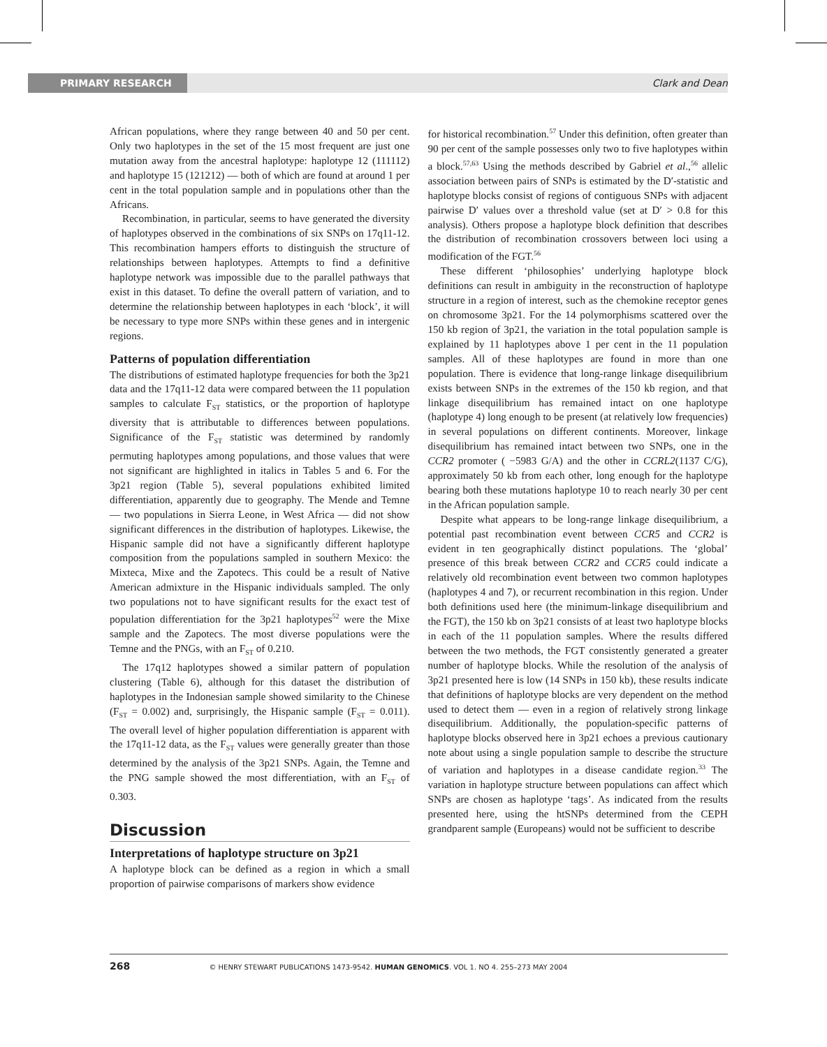PRIMARY RESEARCH Clark and Dean
African populations, where they range between 40 and 50 per cent. Only two haplotypes in the set of the 15 most frequent are just one mutation away from the ancestral haplotype: haplotype 12 (111112) and haplotype 15 (121212) — both of which are found at around 1 per cent in the total population sample and in populations other than the Africans.
Recombination, in particular, seems to have generated the diversity of haplotypes observed in the combinations of six SNPs on 17q11-12. This recombination hampers efforts to distinguish the structure of relationships between haplotypes. Attempts to find a definitive haplotype network was impossible due to the parallel pathways that exist in this dataset. To define the overall pattern of variation, and to determine the relationship between haplotypes in each ‘block’, it will be necessary to type more SNPs within these genes and in intergenic regions.
Patterns of population differentiation
The distributions of estimated haplotype frequencies for both the 3p21 data and the 17q11-12 data were compared between the 11 population samples to calculate F<sub>ST</sub> statistics, or the proportion of haplotype diversity that is attributable to differences between populations. Significance of the F<sub>ST</sub> statistic was determined by randomly permuting haplotypes among populations, and those values that were not significant are highlighted in italics in Tables 5 and 6. For the 3p21 region (Table 5), several populations exhibited limited differentiation, apparently due to geography. The Mende and Temne — two populations in Sierra Leone, in West Africa — did not show significant differences in the distribution of haplotypes. Likewise, the Hispanic sample did not have a significantly different haplotype composition from the populations sampled in southern Mexico: the Mixteca, Mixe and the Zapotecs. This could be a result of Native American admixture in the Hispanic individuals sampled. The only two populations not to have significant results for the exact test of population differentiation for the 3p21 haplotypes<sup>52</sup> were the Mixe sample and the Zapotecs. The most diverse populations were the Temne and the PNGs, with an F<sub>ST</sub> of 0.210.
The 17q12 haplotypes showed a similar pattern of population clustering (Table 6), although for this dataset the distribution of haplotypes in the Indonesian sample showed similarity to the Chinese (F<sub>ST</sub> = 0.002) and, surprisingly, the Hispanic sample (F<sub>ST</sub> = 0.011). The overall level of higher population differentiation is apparent with the 17q11-12 data, as the F<sub>ST</sub> values were generally greater than those determined by the analysis of the 3p21 SNPs. Again, the Temne and the PNG sample showed the most differentiation, with an F<sub>ST</sub> of 0.303.
Discussion
Interpretations of haplotype structure on 3p21
A haplotype block can be defined as a region in which a small proportion of pairwise comparisons of markers show evidence
for historical recombination.<sup>57</sup> Under this definition, often greater than 90 per cent of the sample possesses only two to five haplotypes within a block.<sup>57,63</sup> Using the methods described by Gabriel et al.,<sup>56</sup> allelic association between pairs of SNPs is estimated by the D′-statistic and haplotype blocks consist of regions of contiguous SNPs with adjacent pairwise D′ values over a threshold value (set at D′ > 0.8 for this analysis). Others propose a haplotype block definition that describes the distribution of recombination crossovers between loci using a modification of the FGT.<sup>56</sup>
These different ‘philosophies’ underlying haplotype block definitions can result in ambiguity in the reconstruction of haplotype structure in a region of interest, such as the chemokine receptor genes on chromosome 3p21. For the 14 polymorphisms scattered over the 150 kb region of 3p21, the variation in the total population sample is explained by 11 haplotypes above 1 per cent in the 11 population samples. All of these haplotypes are found in more than one population. There is evidence that long-range linkage disequilibrium exists between SNPs in the extremes of the 150 kb region, and that linkage disequilibrium has remained intact on one haplotype (haplotype 4) long enough to be present (at relatively low frequencies) in several populations on different continents. Moreover, linkage disequilibrium has remained intact between two SNPs, one in the CCR2 promoter ( −5983 G/A) and the other in CCRL2(1137 C/G), approximately 50 kb from each other, long enough for the haplotype bearing both these mutations haplotype 10 to reach nearly 30 per cent in the African population sample.
Despite what appears to be long-range linkage disequilibrium, a potential past recombination event between CCR5 and CCR2 is evident in ten geographically distinct populations. The ‘global’ presence of this break between CCR2 and CCR5 could indicate a relatively old recombination event between two common haplotypes (haplotypes 4 and 7), or recurrent recombination in this region. Under both definitions used here (the minimum-linkage disequilibrium and the FGT), the 150 kb on 3p21 consists of at least two haplotype blocks in each of the 11 population samples. Where the results differed between the two methods, the FGT consistently generated a greater number of haplotype blocks. While the resolution of the analysis of 3p21 presented here is low (14 SNPs in 150 kb), these results indicate that definitions of haplotype blocks are very dependent on the method used to detect them — even in a region of relatively strong linkage disequilibrium. Additionally, the population-specific patterns of haplotype blocks observed here in 3p21 echoes a previous cautionary note about using a single population sample to describe the structure of variation and haplotypes in a disease candidate region.<sup>33</sup> The variation in haplotype structure between populations can affect which SNPs are chosen as haplotype ‘tags’. As indicated from the results presented here, using the htSNPs determined from the CEPH grandparent sample (Europeans) would not be sufficient to describe
268 © HENRY STEWART PUBLICATIONS 1473-9542. HUMAN GENOMICS. VOL 1. NO 4. 255–273 MAY 2004